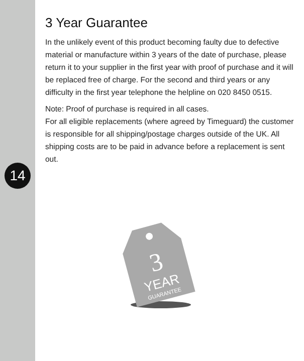14
3 Year Guarantee
In the unlikely event of this product becoming faulty due to defective material or manufacture within 3 years of the date of purchase, please return it to your supplier in the first year with proof of purchase and it will be replaced free of charge. For the second and third years or any difficulty in the first year telephone the helpline on 020 8450 0515.
Note: Proof of purchase is required in all cases.
For all eligible replacements (where agreed by Timeguard) the customer is responsible for all shipping/postage charges outside of the UK. All shipping costs are to be paid in advance before a replacement is sent out.
3
YEAR
GUARANTEE